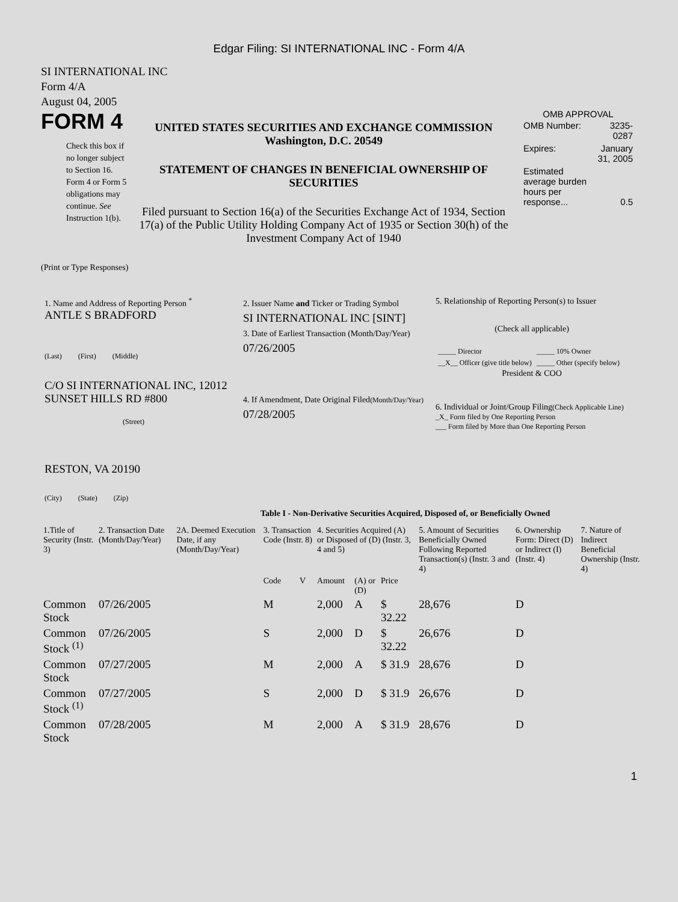Edgar Filing: SI INTERNATIONAL INC - Form 4/A
SI INTERNATIONAL INC
Form 4/A
August 04, 2005
FORM 4
Check this box if no longer subject to Section 16. Form 4 or Form 5 obligations may continue. See Instruction 1(b).
UNITED STATES SECURITIES AND EXCHANGE COMMISSION
Washington, D.C. 20549
STATEMENT OF CHANGES IN BENEFICIAL OWNERSHIP OF SECURITIES
Filed pursuant to Section 16(a) of the Securities Exchange Act of 1934, Section 17(a) of the Public Utility Holding Company Act of 1935 or Section 30(h) of the Investment Company Act of 1940
OMB APPROVAL
| OMB Number: | 3235-0287 |
| Expires: | January 31, 2005 |
| Estimated average burden hours per response... | 0.5 |
(Print or Type Responses)
1. Name and Address of Reporting Person <sup>*</sup>
ANTLE S BRADFORD
(Last) (First) (Middle)
C/O SI INTERNATIONAL INC, 12012 SUNSET HILLS RD #800
(Street)
RESTON, VA 20190
(City) (State) (Zip)
2. Issuer Name and Ticker or Trading Symbol
SI INTERNATIONAL INC [SINT]
3. Date of Earliest Transaction (Month/Day/Year)
07/26/2005
4. If Amendment, Date Original Filed(Month/Day/Year)
07/28/2005
5. Relationship of Reporting Person(s) to Issuer
(Check all applicable)
| _____ Director | _____ 10% Owner |
| __X__ Officer (give title below) | _____ Other (specify below) |
President & COO
6. Individual or Joint/Group Filing(Check Applicable Line)
_X_ Form filed by One Reporting Person
___ Form filed by More than One Reporting Person
Table I - Non-Derivative Securities Acquired, Disposed of, or Beneficially Owned
| 1.Title of Security (Instr. 3) | 2. Transaction Date (Month/Day/Year) | 2A. Deemed Execution Date, if any (Month/Day/Year) | 3. Transaction Code (Instr. 8) | | 4. Securities Acquired (A) or Disposed of (D) (Instr. 3, 4 and 5) | | | 5. Amount of Securities Beneficially Owned Following Reported Transaction(s) (Instr. 3 and 4) | 6. Ownership Form: Direct (D) or Indirect (I) (Instr. 4) | 7. Nature of Indirect Beneficial Ownership (Instr. 4) |
| --- | --- | --- | --- | --- | --- | --- | --- | --- | --- | --- |
| | | | Code | V | Amount | (A) or (D) | Price | | | |
| Common Stock | 07/26/2005 | | M | | 2,000 | A | $ 32.22 | 28,676 | D | |
| Common Stock <sup>(1)</sup> | 07/26/2005 | | S | | 2,000 | D | $ 32.22 | 26,676 | D | |
| Common Stock | 07/27/2005 | | M | | 2,000 | A | $ 31.9 | 28,676 | D | |
| Common Stock <sup>(1)</sup> | 07/27/2005 | | S | | 2,000 | D | $ 31.9 | 26,676 | D | |
| Common Stock | 07/28/2005 | | M | | 2,000 | A | $ 31.9 | 28,676 | D | |
1